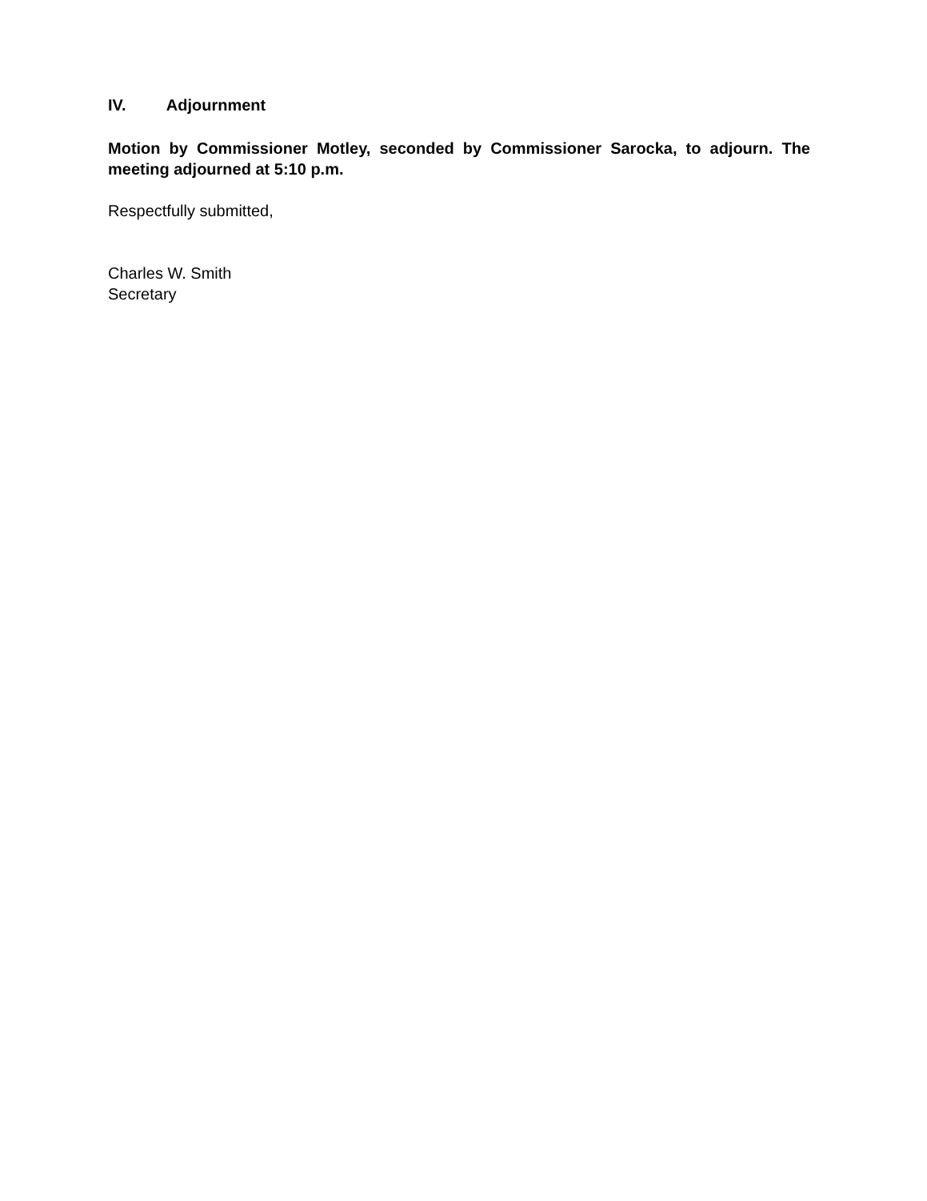IV. Adjournment
Motion by Commissioner Motley, seconded by Commissioner Sarocka, to adjourn. The meeting adjourned at 5:10 p.m.
Respectfully submitted,
Charles W. Smith
Secretary